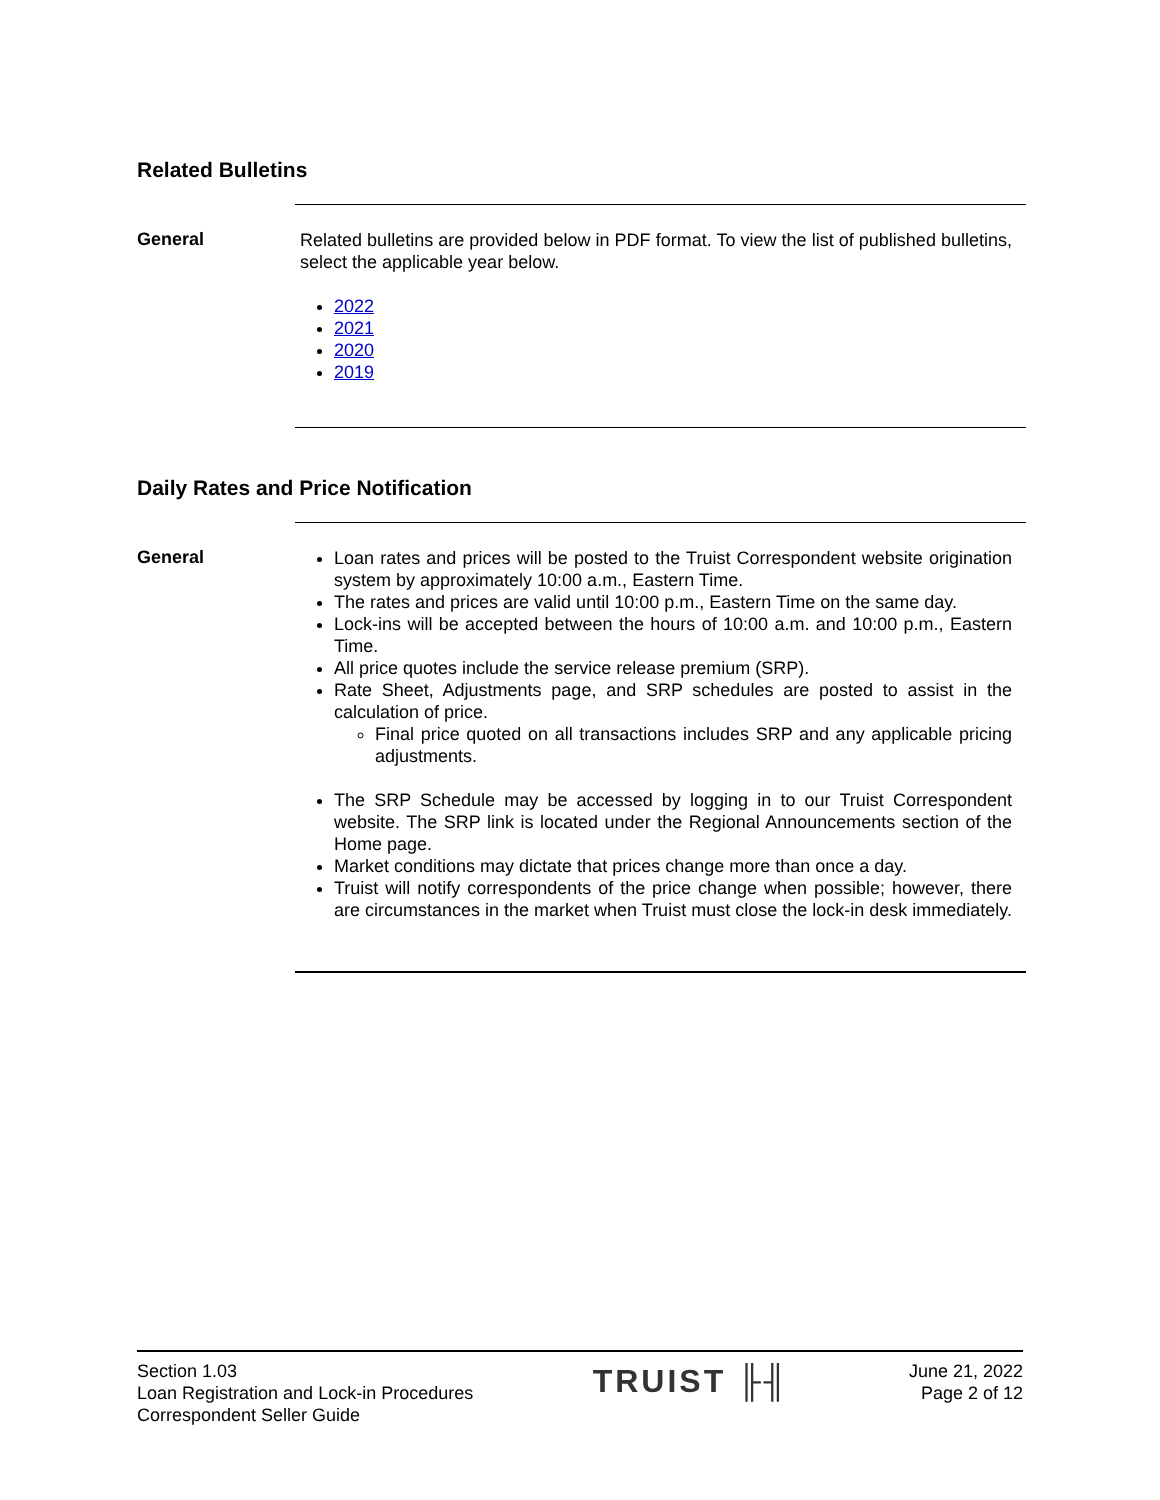Related Bulletins
General
Related bulletins are provided below in PDF format. To view the list of published bulletins, select the applicable year below.
2022
2021
2020
2019
Daily Rates and Price Notification
General
Loan rates and prices will be posted to the Truist Correspondent website origination system by approximately 10:00 a.m., Eastern Time.
The rates and prices are valid until 10:00 p.m., Eastern Time on the same day.
Lock-ins will be accepted between the hours of 10:00 a.m. and 10:00 p.m., Eastern Time.
All price quotes include the service release premium (SRP).
Rate Sheet, Adjustments page, and SRP schedules are posted to assist in the calculation of price.
Final price quoted on all transactions includes SRP and any applicable pricing adjustments.
The SRP Schedule may be accessed by logging in to our Truist Correspondent website. The SRP link is located under the Regional Announcements section of the Home page.
Market conditions may dictate that prices change more than once a day.
Truist will notify correspondents of the price change when possible; however, there are circumstances in the market when Truist must close the lock-in desk immediately.
Section 1.03
Loan Registration and Lock-in Procedures
Correspondent Seller Guide
TRUIST ╟╢
June 21, 2022
Page 2 of 12